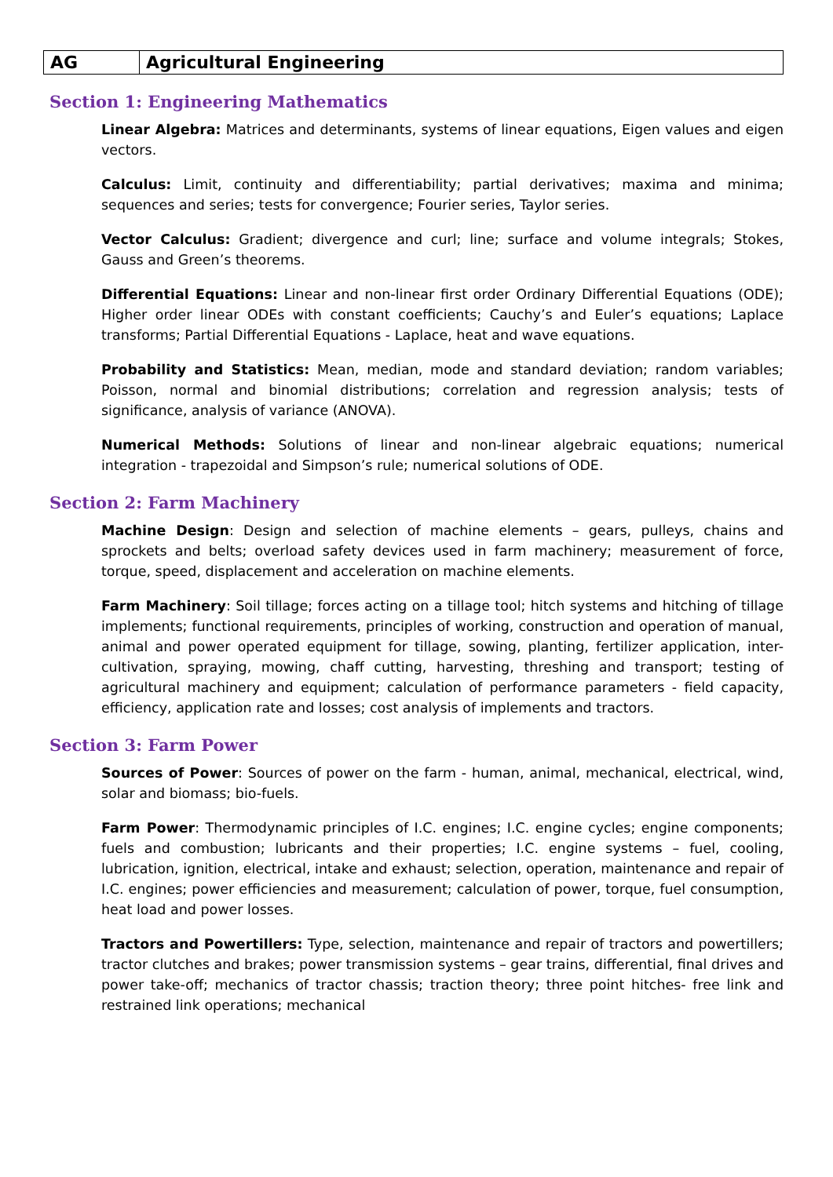| AG | Agricultural Engineering |
Section 1: Engineering Mathematics
Linear Algebra: Matrices and determinants, systems of linear equations, Eigen values and eigen vectors.
Calculus: Limit, continuity and differentiability; partial derivatives; maxima and minima; sequences and series; tests for convergence; Fourier series, Taylor series.
Vector Calculus: Gradient; divergence and curl; line; surface and volume integrals; Stokes, Gauss and Green’s theorems.
Differential Equations: Linear and non-linear first order Ordinary Differential Equations (ODE); Higher order linear ODEs with constant coefficients; Cauchy’s and Euler’s equations; Laplace transforms; Partial Differential Equations - Laplace, heat and wave equations.
Probability and Statistics: Mean, median, mode and standard deviation; random variables; Poisson, normal and binomial distributions; correlation and regression analysis; tests of significance, analysis of variance (ANOVA).
Numerical Methods: Solutions of linear and non-linear algebraic equations; numerical integration - trapezoidal and Simpson’s rule; numerical solutions of ODE.
Section 2: Farm Machinery
Machine Design: Design and selection of machine elements – gears, pulleys, chains and sprockets and belts; overload safety devices used in farm machinery; measurement of force, torque, speed, displacement and acceleration on machine elements.
Farm Machinery: Soil tillage; forces acting on a tillage tool; hitch systems and hitching of tillage implements; functional requirements, principles of working, construction and operation of manual, animal and power operated equipment for tillage, sowing, planting, fertilizer application, inter-cultivation, spraying, mowing, chaff cutting, harvesting, threshing and transport; testing of agricultural machinery and equipment; calculation of performance parameters - field capacity, efficiency, application rate and losses; cost analysis of implements and tractors.
Section 3: Farm Power
Sources of Power: Sources of power on the farm - human, animal, mechanical, electrical, wind, solar and biomass; bio-fuels.
Farm Power: Thermodynamic principles of I.C. engines; I.C. engine cycles; engine components; fuels and combustion; lubricants and their properties; I.C. engine systems – fuel, cooling, lubrication, ignition, electrical, intake and exhaust; selection, operation, maintenance and repair of I.C. engines; power efficiencies and measurement; calculation of power, torque, fuel consumption, heat load and power losses.
Tractors and Powertillers: Type, selection, maintenance and repair of tractors and powertillers; tractor clutches and brakes; power transmission systems – gear trains, differential, final drives and power take-off; mechanics of tractor chassis; traction theory; three point hitches- free link and restrained link operations; mechanical